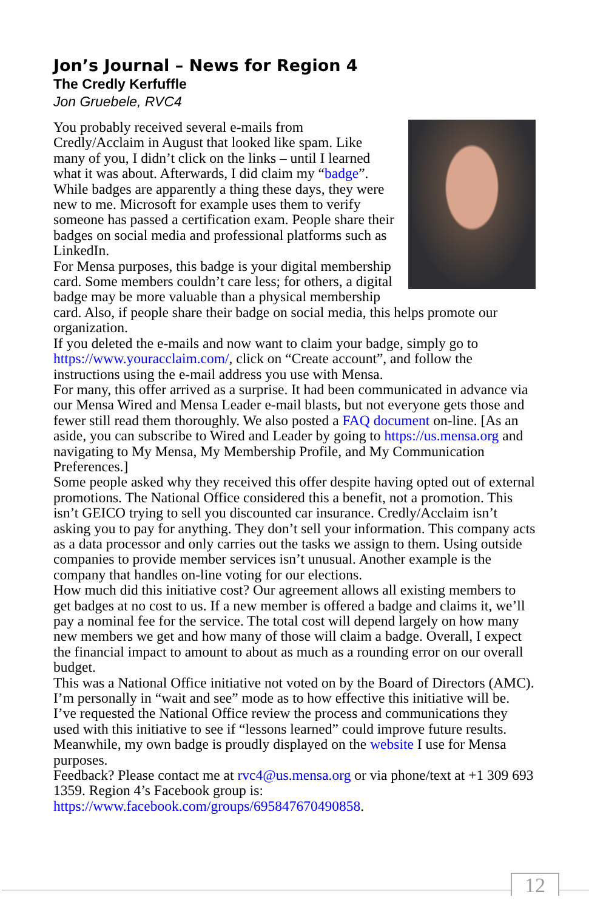Jon’s Journal – News for Region 4
The Credly Kerfuffle
Jon Gruebele, RVC4
You probably received several e-mails from Credly/Acclaim in August that looked like spam. Like many of you, I didn’t click on the links – until I learned what it was about. Afterwards, I did claim my “badge”. While badges are apparently a thing these days, they were new to me. Microsoft for example uses them to verify someone has passed a certification exam. People share their badges on social media and professional platforms such as LinkedIn.
For Mensa purposes, this badge is your digital membership card. Some members couldn’t care less; for others, a digital badge may be more valuable than a physical membership card. Also, if people share their badge on social media, this helps promote our organization.
If you deleted the e-mails and now want to claim your badge, simply go to https://www.youracclaim.com/, click on “Create account”, and follow the instructions using the e-mail address you use with Mensa.
For many, this offer arrived as a surprise. It had been communicated in advance via our Mensa Wired and Mensa Leader e-mail blasts, but not everyone gets those and fewer still read them thoroughly. We also posted a FAQ document on-line. [As an aside, you can subscribe to Wired and Leader by going to https://us.mensa.org and navigating to My Mensa, My Membership Profile, and My Communication Preferences.]
Some people asked why they received this offer despite having opted out of external promotions. The National Office considered this a benefit, not a promotion. This isn’t GEICO trying to sell you discounted car insurance. Credly/Acclaim isn’t asking you to pay for anything. They don’t sell your information. This company acts as a data processor and only carries out the tasks we assign to them. Using outside companies to provide member services isn’t unusual. Another example is the company that handles on-line voting for our elections.
How much did this initiative cost? Our agreement allows all existing members to get badges at no cost to us. If a new member is offered a badge and claims it, we’ll pay a nominal fee for the service. The total cost will depend largely on how many new members we get and how many of those will claim a badge. Overall, I expect the financial impact to amount to about as much as a rounding error on our overall budget.
This was a National Office initiative not voted on by the Board of Directors (AMC). I’m personally in “wait and see” mode as to how effective this initiative will be. I’ve requested the National Office review the process and communications they used with this initiative to see if “lessons learned” could improve future results. Meanwhile, my own badge is proudly displayed on the website I use for Mensa purposes.
Feedback? Please contact me at rvc4@us.mensa.org or via phone/text at +1 309 693 1359. Region 4’s Facebook group is: https://www.facebook.com/groups/695847670490858.
12